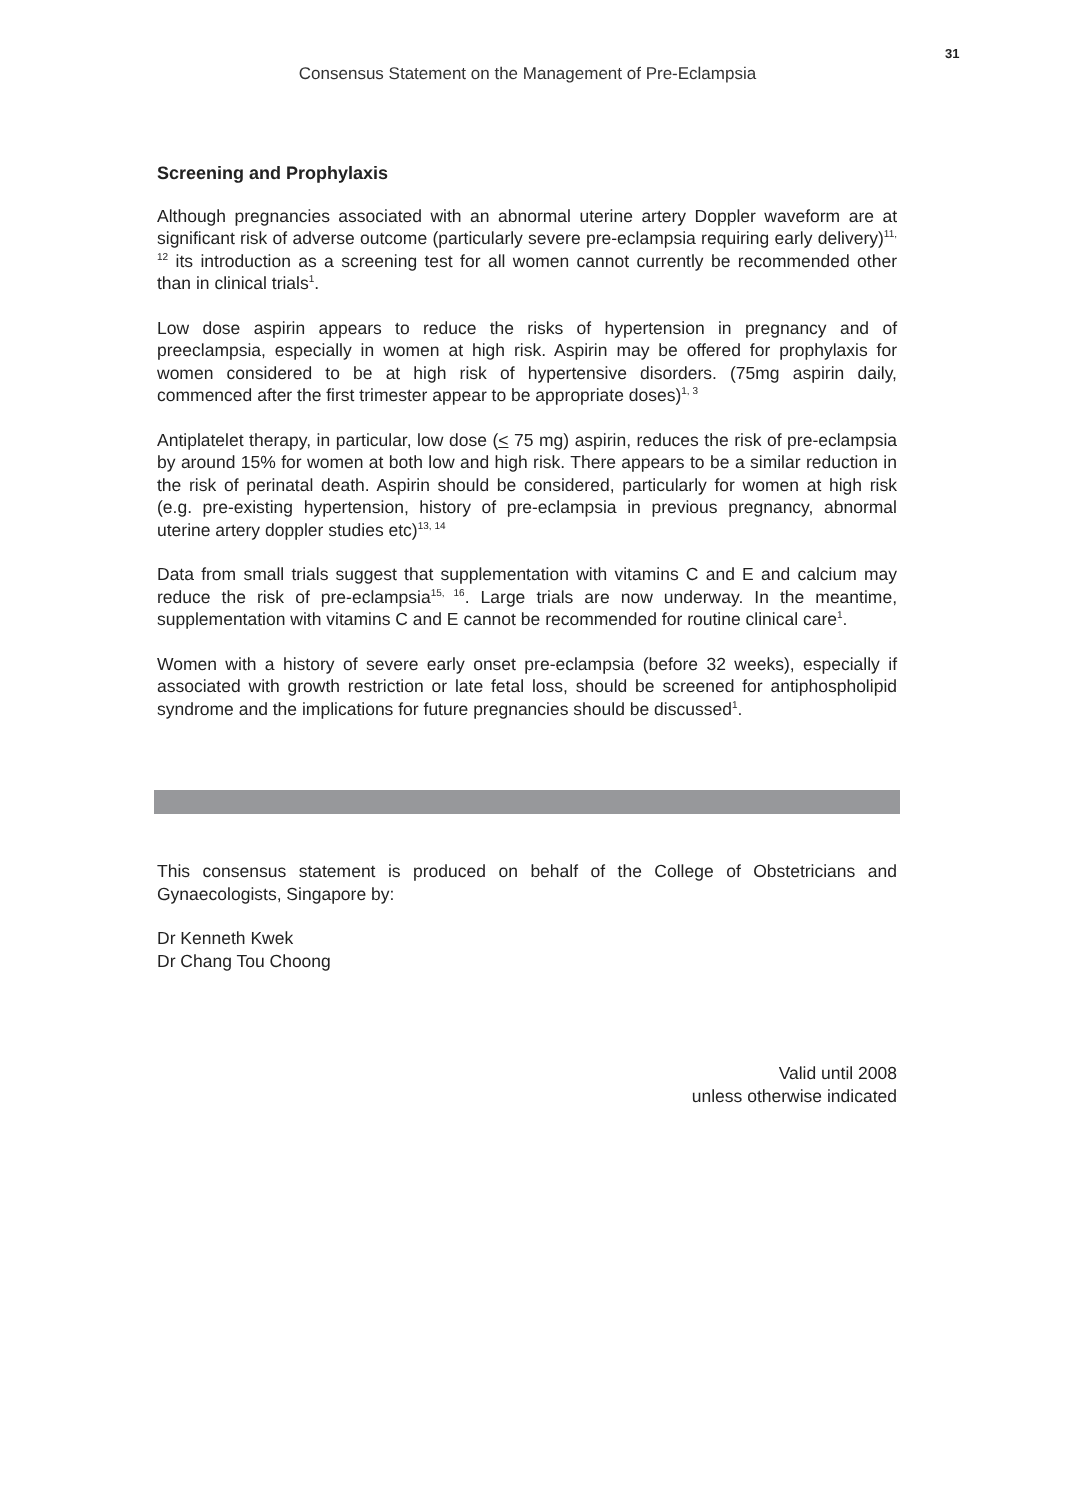31
Consensus Statement on the Management of Pre-Eclampsia
Screening and Prophylaxis
Although pregnancies associated with an abnormal uterine artery Doppler waveform are at significant risk of adverse outcome (particularly severe pre-eclampsia requiring early delivery)<sup>11, 12</sup> its introduction as a screening test for all women cannot currently be recommended other than in clinical trials<sup>1</sup>.
Low dose aspirin appears to reduce the risks of hypertension in pregnancy and of preeclampsia, especially in women at high risk. Aspirin may be offered for prophylaxis for women considered to be at high risk of hypertensive disorders. (75mg aspirin daily, commenced after the first trimester appear to be appropriate doses)<sup>1, 3</sup>
Antiplatelet therapy, in particular, low dose (< 75 mg) aspirin, reduces the risk of pre-eclampsia by around 15% for women at both low and high risk. There appears to be a similar reduction in the risk of perinatal death. Aspirin should be considered, particularly for women at high risk (e.g. pre-existing hypertension, history of pre-eclampsia in previous pregnancy, abnormal uterine artery doppler studies etc)<sup>13, 14</sup>
Data from small trials suggest that supplementation with vitamins C and E and calcium may reduce the risk of pre-eclampsia<sup>15, 16</sup>. Large trials are now underway. In the meantime, supplementation with vitamins C and E cannot be recommended for routine clinical care<sup>1</sup>.
Women with a history of severe early onset pre-eclampsia (before 32 weeks), especially if associated with growth restriction or late fetal loss, should be screened for antiphospholipid syndrome and the implications for future pregnancies should be discussed<sup>1</sup>.
This consensus statement is produced on behalf of the College of Obstetricians and Gynaecologists, Singapore by:
Dr Kenneth Kwek
Dr Chang Tou Choong
Valid until 2008
unless otherwise indicated